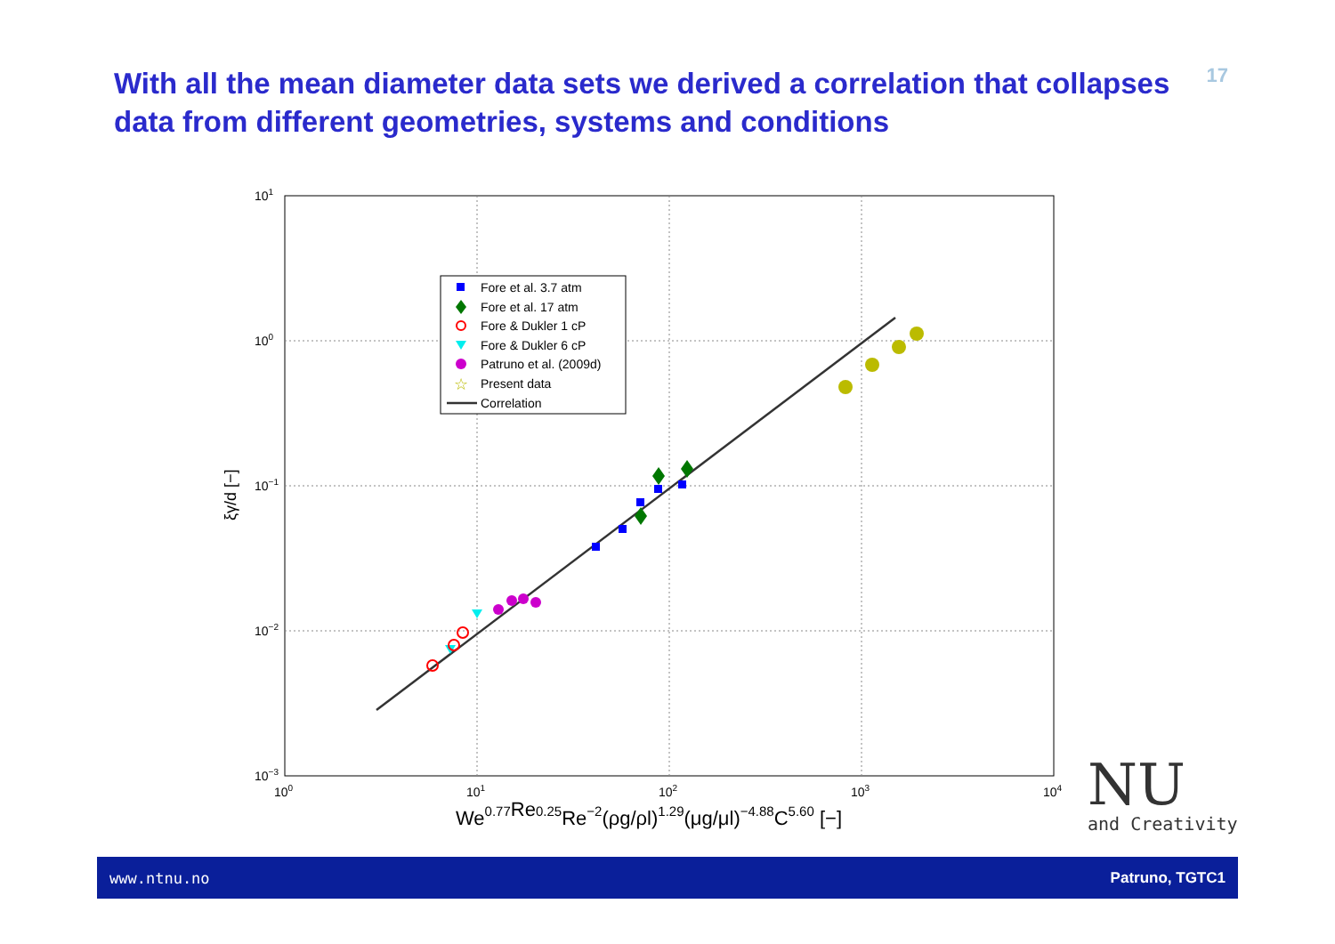With all the mean diameter data sets we derived a correlation that collapses data from different geometries, systems and conditions
17
101
100
10−1
10−2
10−3
100
101
102
103
104
ξγ/d [−]
We0.77Re0.25Re−2(ρg/ρl)1.29(μg/μl)−4.88C5.60 [−]
Fore et al. 3.7 atm
Fore et al. 17 atm
Fore & Dukler 1 cP
Fore & Dukler 6 cP
Patruno et al. (2009d)
☆
Present data
Correlation
NU
and Creativity
www.ntnu.no Patruno, TGTC1